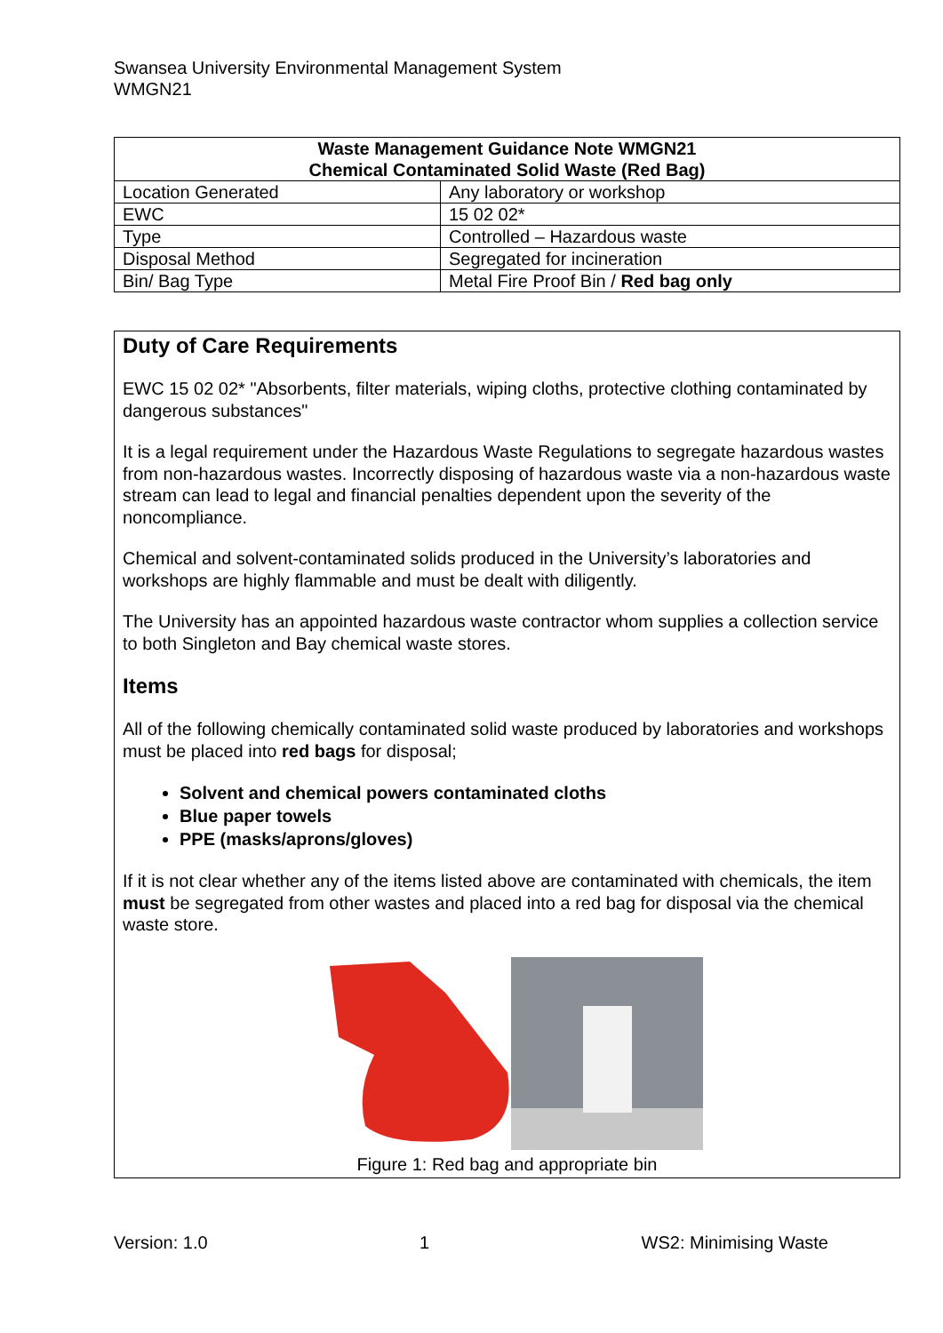Swansea University Environmental Management System
WMGN21
| Waste Management Guidance Note WMGN21 Chemical Contaminated Solid Waste (Red Bag) | |
| --- | --- |
| Location Generated | Any laboratory or workshop |
| EWC | 15 02 02* |
| Type | Controlled – Hazardous waste |
| Disposal Method | Segregated for incineration |
| Bin/ Bag Type | Metal Fire Proof Bin / Red bag only |
Duty of Care Requirements
EWC 15 02 02* "Absorbents, filter materials, wiping cloths, protective clothing contaminated by dangerous substances"
It is a legal requirement under the Hazardous Waste Regulations to segregate hazardous wastes from non-hazardous wastes. Incorrectly disposing of hazardous waste via a non-hazardous waste stream can lead to legal and financial penalties dependent upon the severity of the noncompliance.
Chemical and solvent-contaminated solids produced in the University’s laboratories and workshops are highly flammable and must be dealt with diligently.
The University has an appointed hazardous waste contractor whom supplies a collection service to both Singleton and Bay chemical waste stores.
Items
All of the following chemically contaminated solid waste produced by laboratories and workshops must be placed into red bags for disposal;
Solvent and chemical powers contaminated cloths
Blue paper towels
PPE (masks/aprons/gloves)
If it is not clear whether any of the items listed above are contaminated with chemicals, the item must be segregated from other wastes and placed into a red bag for disposal via the chemical waste store.
Figure 1: Red bag and appropriate bin
Version: 1.0 1 WS2: Minimising Waste